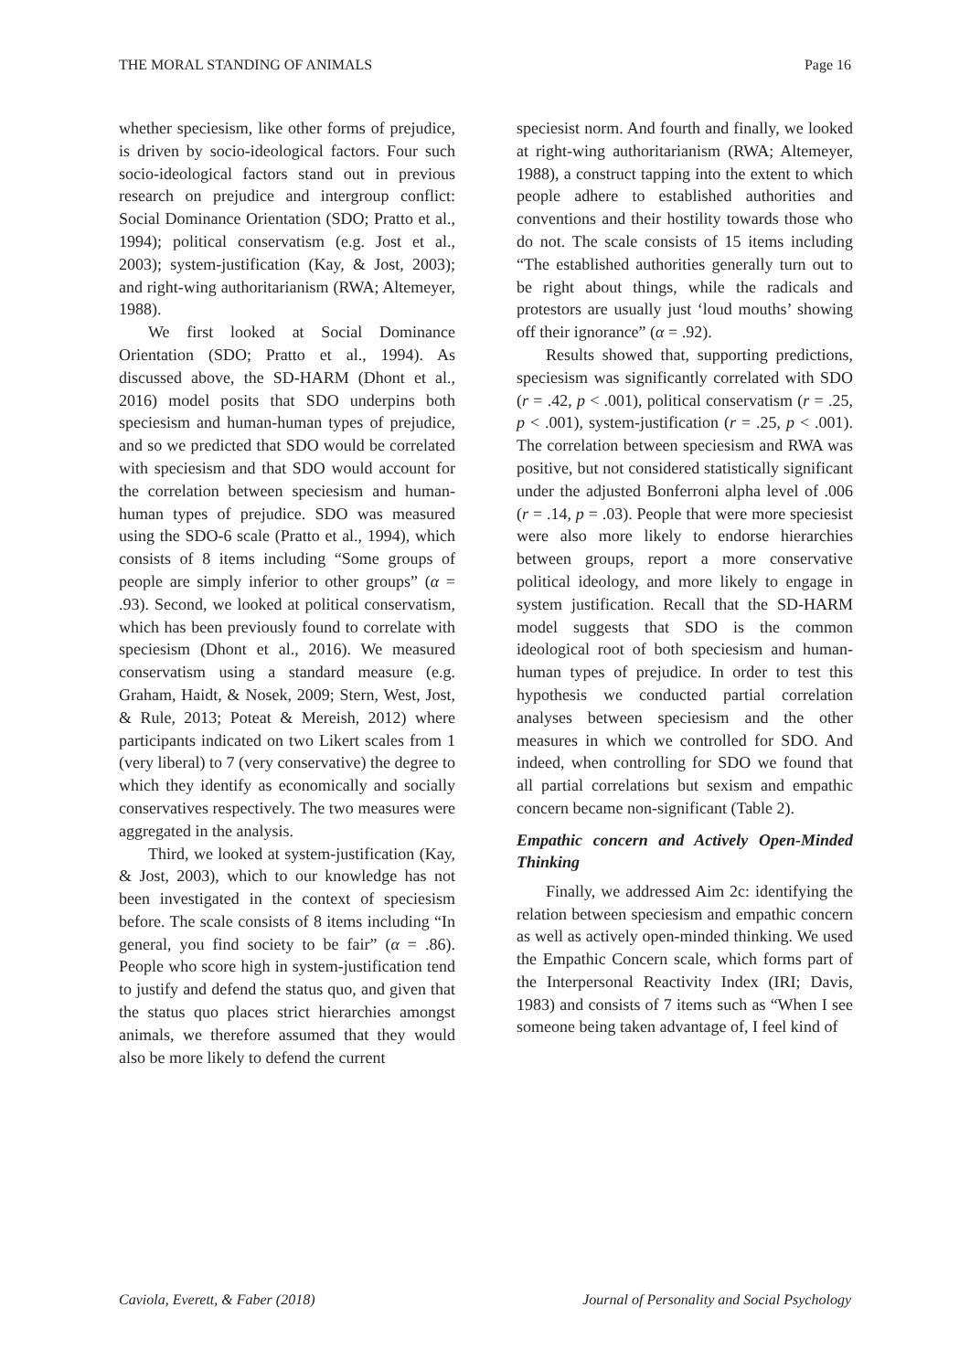THE MORAL STANDING OF ANIMALS Page 16
whether speciesism, like other forms of prejudice, is driven by socio-ideological factors. Four such socio-ideological factors stand out in previous research on prejudice and intergroup conflict: Social Dominance Orientation (SDO; Pratto et al., 1994); political conservatism (e.g. Jost et al., 2003); system-justification (Kay, & Jost, 2003); and right-wing authoritarianism (RWA; Altemeyer, 1988).
We first looked at Social Dominance Orientation (SDO; Pratto et al., 1994). As discussed above, the SD-HARM (Dhont et al., 2016) model posits that SDO underpins both speciesism and human-human types of prejudice, and so we predicted that SDO would be correlated with speciesism and that SDO would account for the correlation between speciesism and human-human types of prejudice. SDO was measured using the SDO-6 scale (Pratto et al., 1994), which consists of 8 items including “Some groups of people are simply inferior to other groups” (α = .93). Second, we looked at political conservatism, which has been previously found to correlate with speciesism (Dhont et al., 2016). We measured conservatism using a standard measure (e.g. Graham, Haidt, & Nosek, 2009; Stern, West, Jost, & Rule, 2013; Poteat & Mereish, 2012) where participants indicated on two Likert scales from 1 (very liberal) to 7 (very conservative) the degree to which they identify as economically and socially conservatives respectively. The two measures were aggregated in the analysis.
Third, we looked at system-justification (Kay, & Jost, 2003), which to our knowledge has not been investigated in the context of speciesism before. The scale consists of 8 items including “In general, you find society to be fair” (α = .86). People who score high in system-justification tend to justify and defend the status quo, and given that the status quo places strict hierarchies amongst animals, we therefore assumed that they would also be more likely to defend the current
speciesist norm. And fourth and finally, we looked at right-wing authoritarianism (RWA; Altemeyer, 1988), a construct tapping into the extent to which people adhere to established authorities and conventions and their hostility towards those who do not. The scale consists of 15 items including “The established authorities generally turn out to be right about things, while the radicals and protestors are usually just ‘loud mouths’ showing off their ignorance” (α = .92).
Results showed that, supporting predictions, speciesism was significantly correlated with SDO (r = .42, p < .001), political conservatism (r = .25, p < .001), system-justification (r = .25, p < .001). The correlation between speciesism and RWA was positive, but not considered statistically significant under the adjusted Bonferroni alpha level of .006 (r = .14, p = .03). People that were more speciesist were also more likely to endorse hierarchies between groups, report a more conservative political ideology, and more likely to engage in system justification. Recall that the SD-HARM model suggests that SDO is the common ideological root of both speciesism and human-human types of prejudice. In order to test this hypothesis we conducted partial correlation analyses between speciesism and the other measures in which we controlled for SDO. And indeed, when controlling for SDO we found that all partial correlations but sexism and empathic concern became non-significant (Table 2).
Empathic concern and Actively Open-Minded Thinking
Finally, we addressed Aim 2c: identifying the relation between speciesism and empathic concern as well as actively open-minded thinking. We used the Empathic Concern scale, which forms part of the Interpersonal Reactivity Index (IRI; Davis, 1983) and consists of 7 items such as “When I see someone being taken advantage of, I feel kind of
Caviola, Everett, & Faber (2018) Journal of Personality and Social Psychology